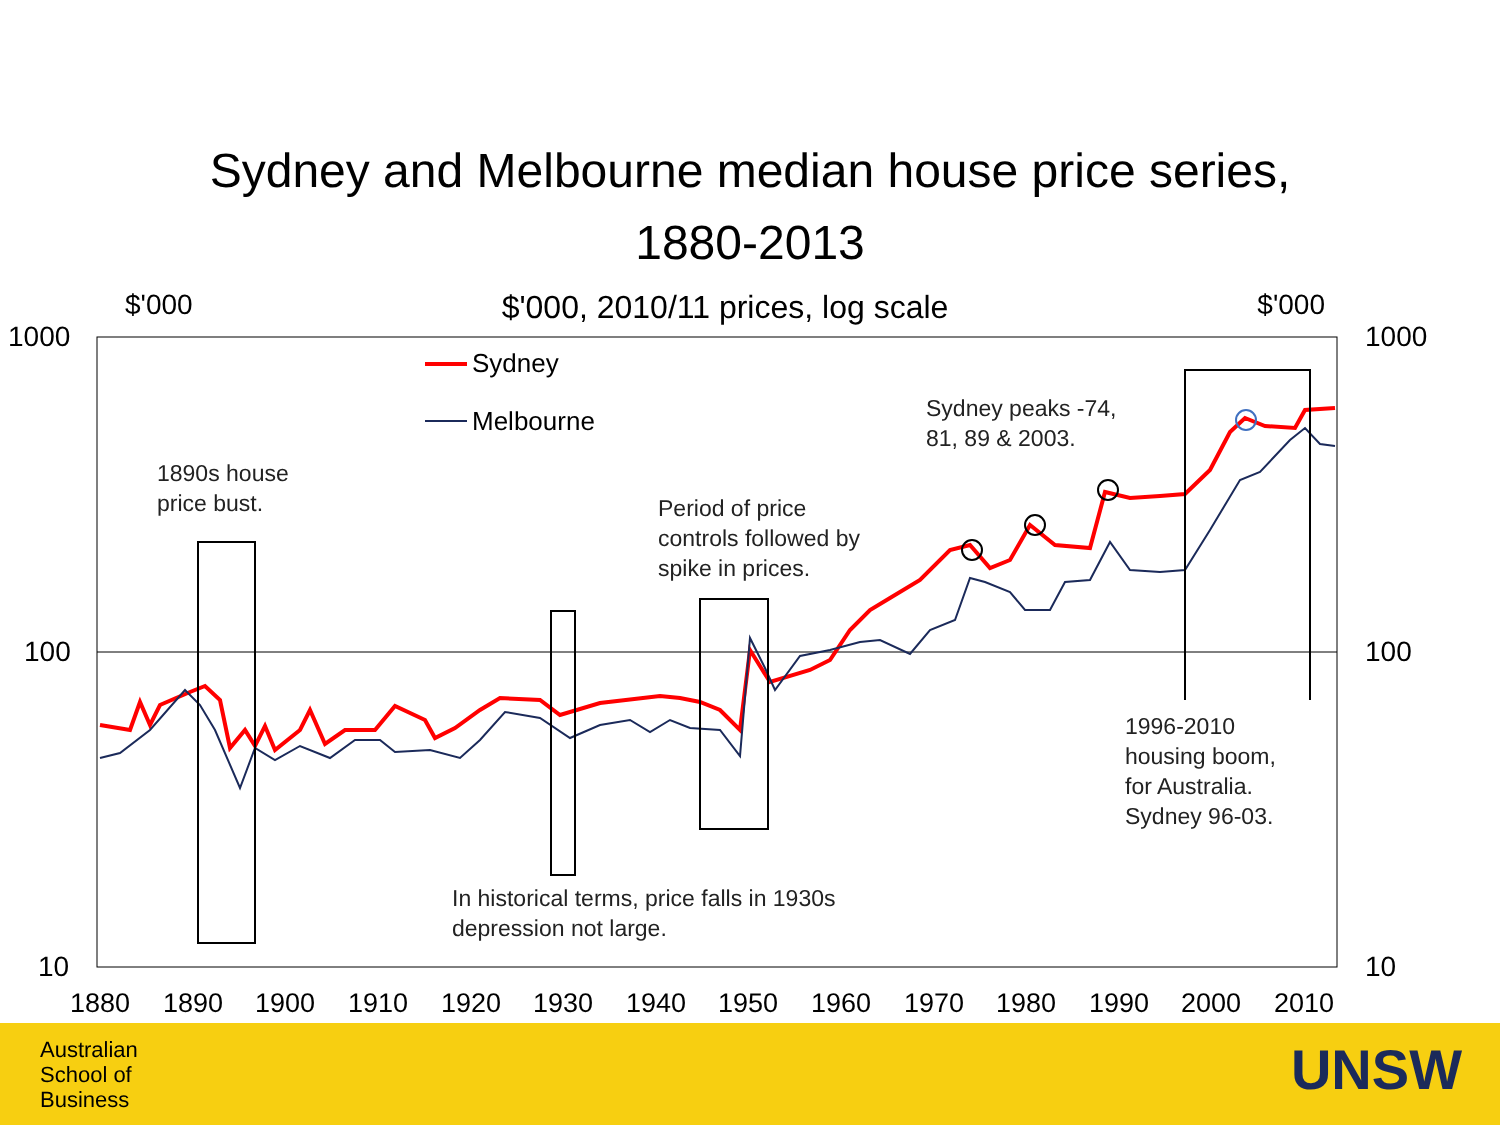Sydney and Melbourne median house price series,
1880-2013
$'000 $'000, 2010/11 prices, log scale $'000
1000
100
10
1000
100
10
1880
1890
1900
1910
1920
1930
1940
1950
1960
1970
1980
1990
2000
2010
Sydney
Melbourne
1890s house
price bust.
Period of price
controls followed by
spike in prices.
Sydney peaks -74,
81, 89 & 2003.
1996-2010
housing boom,
for Australia.
Sydney 96-03.
In historical terms, price falls in 1930s
depression not large.
Australian
School of
Business
UNSW